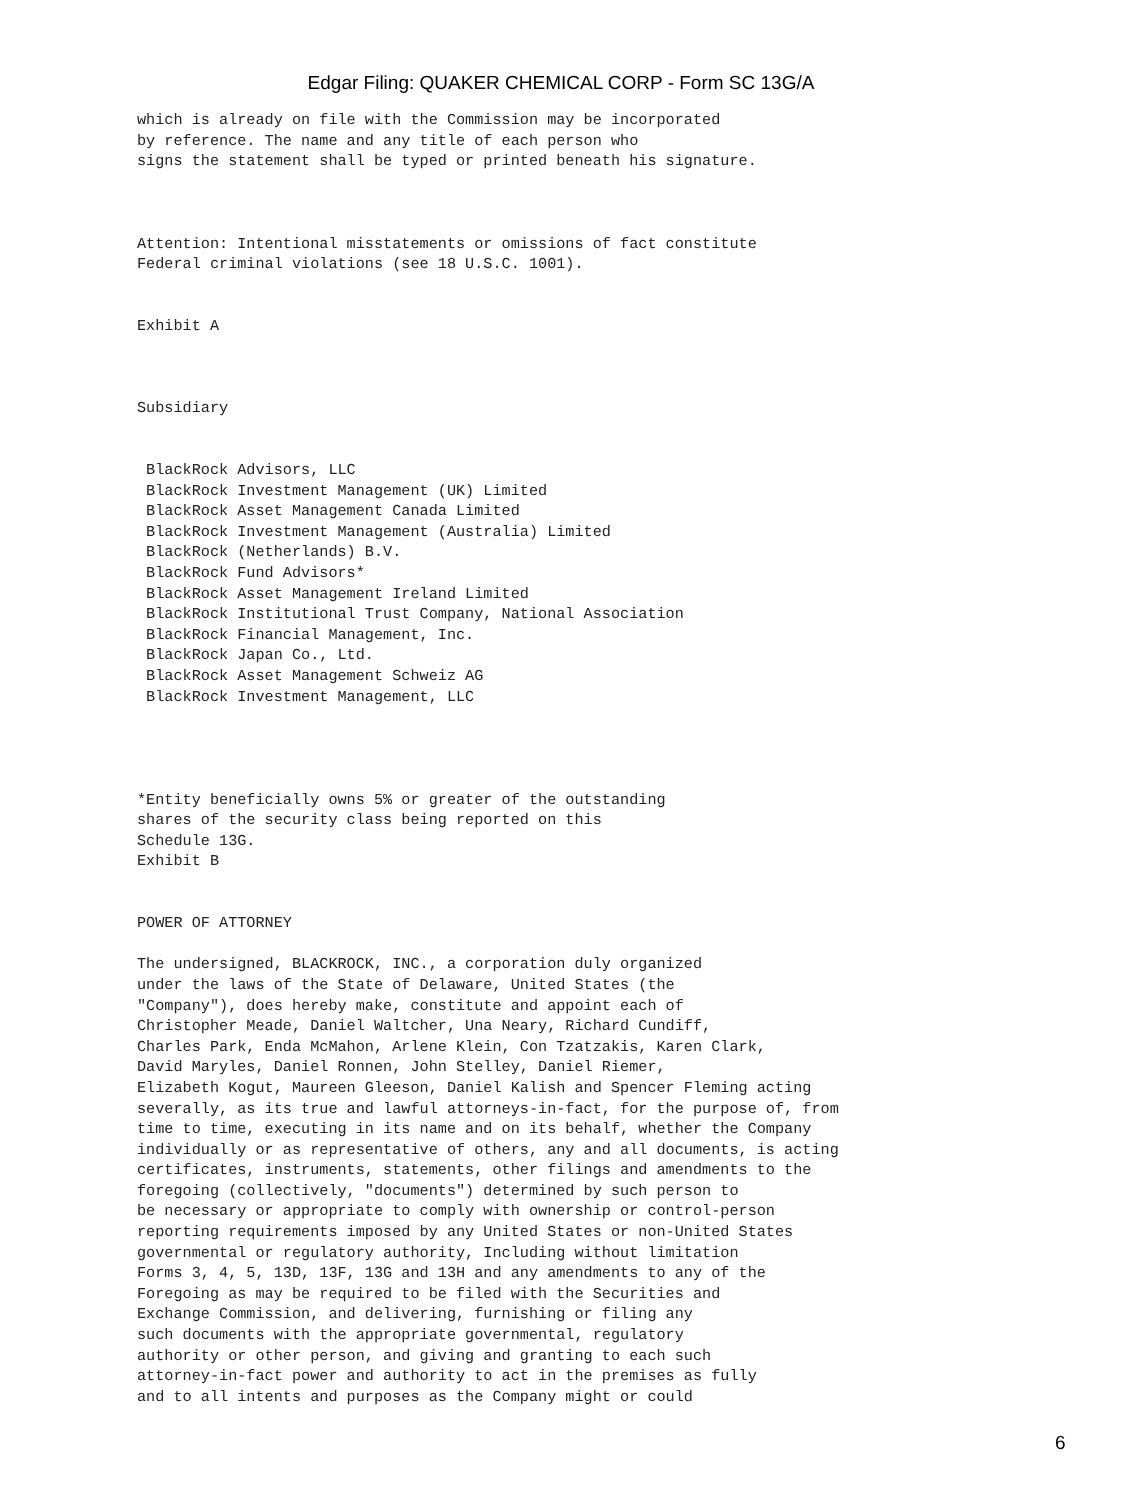Edgar Filing: QUAKER CHEMICAL CORP - Form SC 13G/A
which is already on file with the Commission may be incorporated
by reference. The name and any title of each person who
signs the statement shall be typed or printed beneath his signature.



Attention: Intentional misstatements or omissions of fact constitute
Federal criminal violations (see 18 U.S.C. 1001).


Exhibit A



Subsidiary


 BlackRock Advisors, LLC
 BlackRock Investment Management (UK) Limited
 BlackRock Asset Management Canada Limited
 BlackRock Investment Management (Australia) Limited
 BlackRock (Netherlands) B.V.
 BlackRock Fund Advisors*
 BlackRock Asset Management Ireland Limited
 BlackRock Institutional Trust Company, National Association
 BlackRock Financial Management, Inc.
 BlackRock Japan Co., Ltd.
 BlackRock Asset Management Schweiz AG
 BlackRock Investment Management, LLC




*Entity beneficially owns 5% or greater of the outstanding
shares of the security class being reported on this
Schedule 13G.
Exhibit B


POWER OF ATTORNEY

The undersigned, BLACKROCK, INC., a corporation duly organized
under the laws of the State of Delaware, United States (the
"Company"), does hereby make, constitute and appoint each of
Christopher Meade, Daniel Waltcher, Una Neary, Richard Cundiff,
Charles Park, Enda McMahon, Arlene Klein, Con Tzatzakis, Karen Clark,
David Maryles, Daniel Ronnen, John Stelley, Daniel Riemer,
Elizabeth Kogut, Maureen Gleeson, Daniel Kalish and Spencer Fleming acting
severally, as its true and lawful attorneys-in-fact, for the purpose of, from
time to time, executing in its name and on its behalf, whether the Company
individually or as representative of others, any and all documents, is acting
certificates, instruments, statements, other filings and amendments to the
foregoing (collectively, "documents") determined by such person to
be necessary or appropriate to comply with ownership or control-person
reporting requirements imposed by any United States or non-United States
governmental or regulatory authority, Including without limitation
Forms 3, 4, 5, 13D, 13F, 13G and 13H and any amendments to any of the
Foregoing as may be required to be filed with the Securities and
Exchange Commission, and delivering, furnishing or filing any
such documents with the appropriate governmental, regulatory
authority or other person, and giving and granting to each such
attorney-in-fact power and authority to act in the premises as fully
and to all intents and purposes as the Company might or could
6